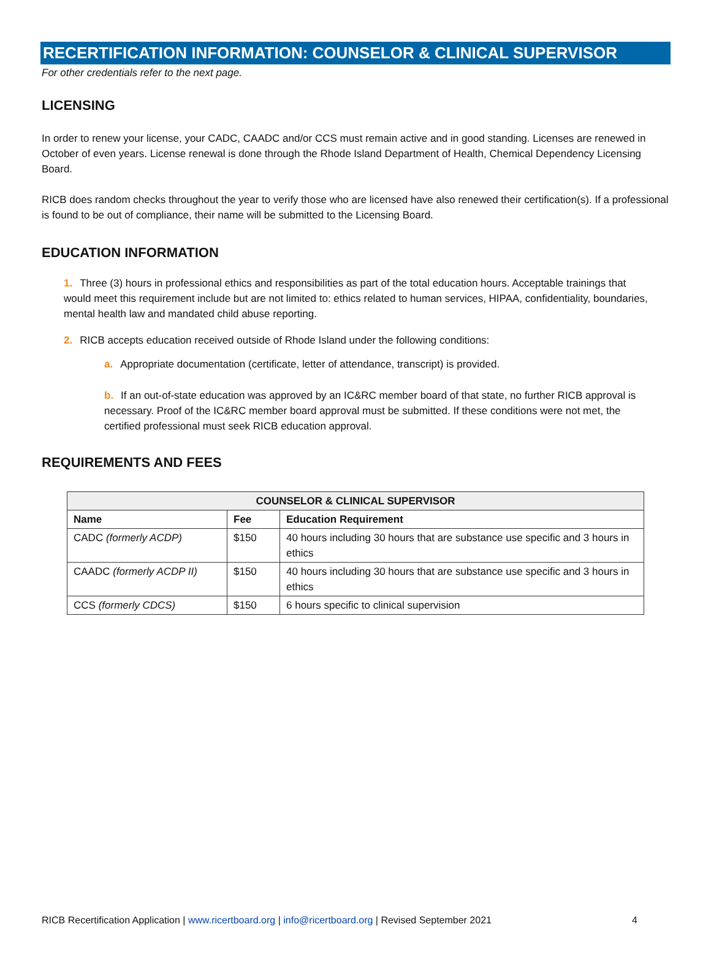RECERTIFICATION INFORMATION: COUNSELOR & CLINICAL SUPERVISOR
For other credentials refer to the next page.
LICENSING
In order to renew your license, your CADC, CAADC and/or CCS must remain active and in good standing. Licenses are renewed in October of even years. License renewal is done through the Rhode Island Department of Health, Chemical Dependency Licensing Board.
RICB does random checks throughout the year to verify those who are licensed have also renewed their certification(s). If a professional is found to be out of compliance, their name will be submitted to the Licensing Board.
EDUCATION INFORMATION
1. Three (3) hours in professional ethics and responsibilities as part of the total education hours. Acceptable trainings that would meet this requirement include but are not limited to: ethics related to human services, HIPAA, confidentiality, boundaries, mental health law and mandated child abuse reporting.
2. RICB accepts education received outside of Rhode Island under the following conditions:
a. Appropriate documentation (certificate, letter of attendance, transcript) is provided.
b. If an out-of-state education was approved by an IC&RC member board of that state, no further RICB approval is necessary. Proof of the IC&RC member board approval must be submitted. If these conditions were not met, the certified professional must seek RICB education approval.
REQUIREMENTS AND FEES
| COUNSELOR & CLINICAL SUPERVISOR | | |
| --- | --- | --- |
| Name | Fee | Education Requirement |
| CADC (formerly ACDP) | $150 | 40 hours including 30 hours that are substance use specific and 3 hours in ethics |
| CAADC (formerly ACDP II) | $150 | 40 hours including 30 hours that are substance use specific and 3 hours in ethics |
| CCS (formerly CDCS) | $150 | 6 hours specific to clinical supervision |
RICB Recertification Application | www.ricertboard.org | info@ricertboard.org | Revised September 2021 4